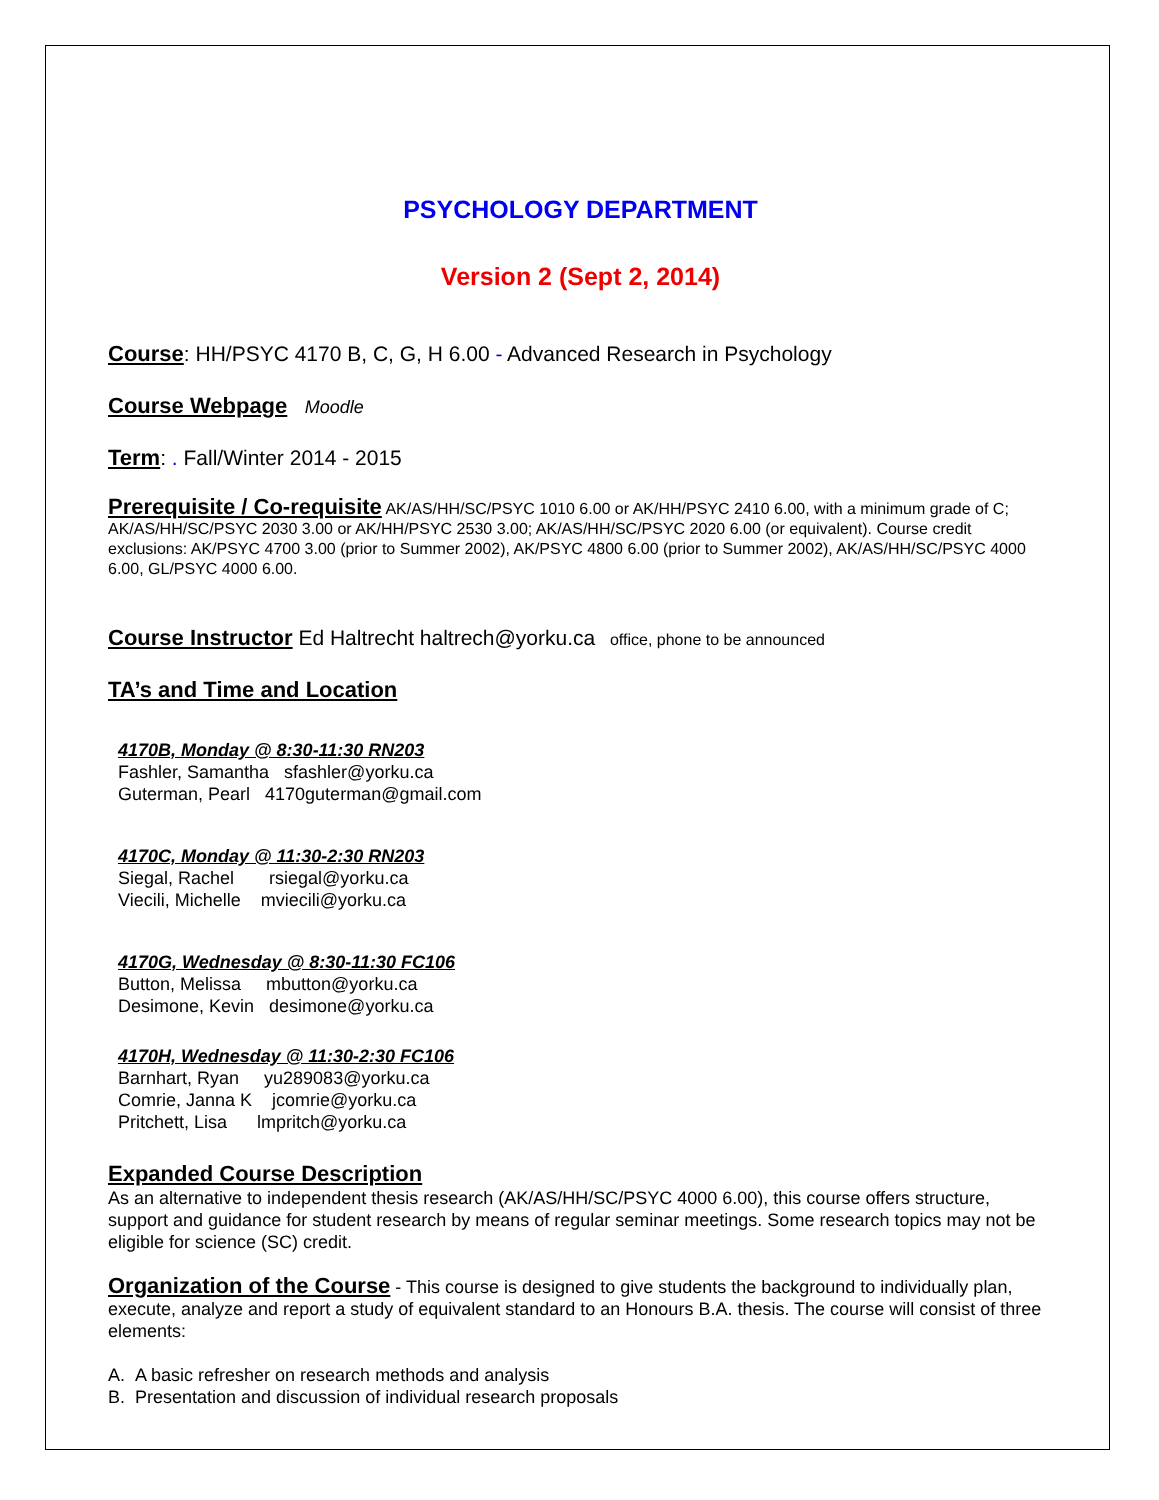PSYCHOLOGY DEPARTMENT
Version 2 (Sept 2, 2014)
Course: HH/PSYC 4170 B, C, G, H 6.00 - Advanced Research in Psychology
Course Webpage Moodle
Term: . Fall/Winter 2014 - 2015
Prerequisite / Co-requisite AK/AS/HH/SC/PSYC 1010 6.00 or AK/HH/PSYC 2410 6.00, with a minimum grade of C; AK/AS/HH/SC/PSYC 2030 3.00 or AK/HH/PSYC 2530 3.00; AK/AS/HH/SC/PSYC 2020 6.00 (or equivalent). Course credit exclusions: AK/PSYC 4700 3.00 (prior to Summer 2002), AK/PSYC 4800 6.00 (prior to Summer 2002), AK/AS/HH/SC/PSYC 4000 6.00, GL/PSYC 4000 6.00.
Course Instructor Ed Haltrecht haltrech@yorku.ca office, phone to be announced
TA’s and Time and Location
4170B, Monday @ 8:30-11:30 RN203
Fashler, Samantha sfashler@yorku.ca
Guterman, Pearl 4170guterman@gmail.com
4170C, Monday @ 11:30-2:30 RN203
Siegal, Rachel rsiegal@yorku.ca
Viecili, Michelle mviecili@yorku.ca
4170G, Wednesday @ 8:30-11:30 FC106
Button, Melissa mbutton@yorku.ca
Desimone, Kevin desimone@yorku.ca
4170H, Wednesday @ 11:30-2:30 FC106
Barnhart, Ryan yu289083@yorku.ca
Comrie, Janna K jcomrie@yorku.ca
Pritchett, Lisa lmpritch@yorku.ca
Expanded Course Description
As an alternative to independent thesis research (AK/AS/HH/SC/PSYC 4000 6.00), this course offers structure, support and guidance for student research by means of regular seminar meetings. Some research topics may not be eligible for science (SC) credit.
Organization of the Course - This course is designed to give students the background to individually plan, execute, analyze and report a study of equivalent standard to an Honours B.A. thesis. The course will consist of three elements:
A. A basic refresher on research methods and analysis
B. Presentation and discussion of individual research proposals